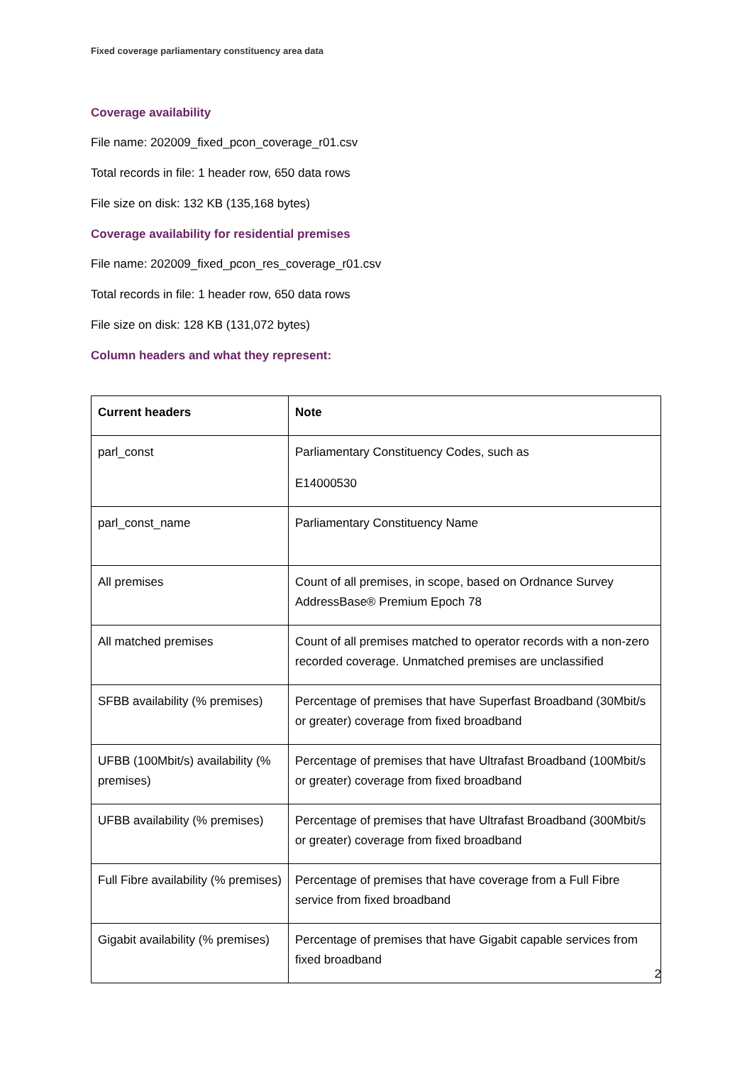Fixed coverage parliamentary constituency area data
Coverage availability
File name: 202009_fixed_pcon_coverage_r01.csv
Total records in file: 1 header row, 650 data rows
File size on disk: 132 KB (135,168 bytes)
Coverage availability for residential premises
File name: 202009_fixed_pcon_res_coverage_r01.csv
Total records in file: 1 header row, 650 data rows
File size on disk: 128 KB (131,072 bytes)
Column headers and what they represent:
| Current headers | Note |
| --- | --- |
| parl_const | Parliamentary Constituency Codes, such as E14000530 |
| parl_const_name | Parliamentary Constituency Name |
| All premises | Count of all premises, in scope, based on Ordnance Survey AddressBase® Premium Epoch 78 |
| All matched premises | Count of all premises matched to operator records with a non-zero recorded coverage. Unmatched premises are unclassified |
| SFBB availability (% premises) | Percentage of premises that have Superfast Broadband (30Mbit/s or greater) coverage from fixed broadband |
| UFBB (100Mbit/s) availability (% premises) | Percentage of premises that have Ultrafast Broadband (100Mbit/s or greater) coverage from fixed broadband |
| UFBB availability (% premises) | Percentage of premises that have Ultrafast Broadband (300Mbit/s or greater) coverage from fixed broadband |
| Full Fibre availability (% premises) | Percentage of premises that have coverage from a Full Fibre service from fixed broadband |
| Gigabit availability (% premises) | Percentage of premises that have Gigabit capable services from fixed broadband |
2